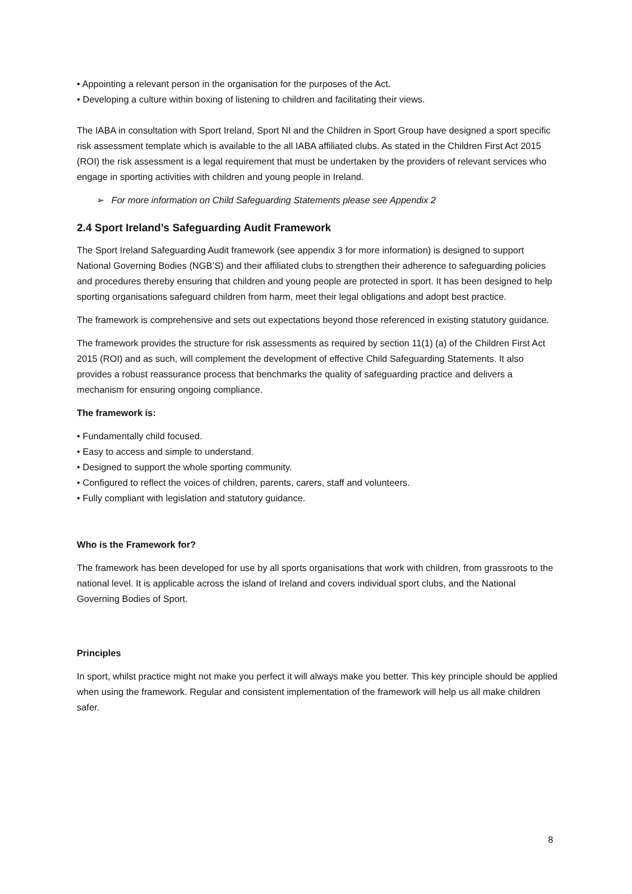• Appointing a relevant person in the organisation for the purposes of the Act.
• Developing a culture within boxing of listening to children and facilitating their views.
The IABA in consultation with Sport Ireland, Sport NI and the Children in Sport Group have designed a sport specific risk assessment template which is available to the all IABA affiliated clubs. As stated in the Children First Act 2015 (ROI) the risk assessment is a legal requirement that must be undertaken by the providers of relevant services who engage in sporting activities with children and young people in Ireland.
➢ For more information on Child Safeguarding Statements please see Appendix 2
2.4 Sport Ireland’s Safeguarding Audit Framework
The Sport Ireland Safeguarding Audit framework (see appendix 3 for more information) is designed to support National Governing Bodies (NGB’S) and their affiliated clubs to strengthen their adherence to safeguarding policies and procedures thereby ensuring that children and young people are protected in sport. It has been designed to help sporting organisations safeguard children from harm, meet their legal obligations and adopt best practice.
The framework is comprehensive and sets out expectations beyond those referenced in existing statutory guidance.
The framework provides the structure for risk assessments as required by section 11(1) (a) of the Children First Act 2015 (ROI) and as such, will complement the development of effective Child Safeguarding Statements. It also provides a robust reassurance process that benchmarks the quality of safeguarding practice and delivers a mechanism for ensuring ongoing compliance.
The framework is:
• Fundamentally child focused.
• Easy to access and simple to understand.
• Designed to support the whole sporting community.
• Configured to reflect the voices of children, parents, carers, staff and volunteers.
• Fully compliant with legislation and statutory guidance.
Who is the Framework for?
The framework has been developed for use by all sports organisations that work with children, from grassroots to the national level. It is applicable across the island of Ireland and covers individual sport clubs, and the National Governing Bodies of Sport.
Principles
In sport, whilst practice might not make you perfect it will always make you better. This key principle should be applied when using the framework. Regular and consistent implementation of the framework will help us all make children safer.
8